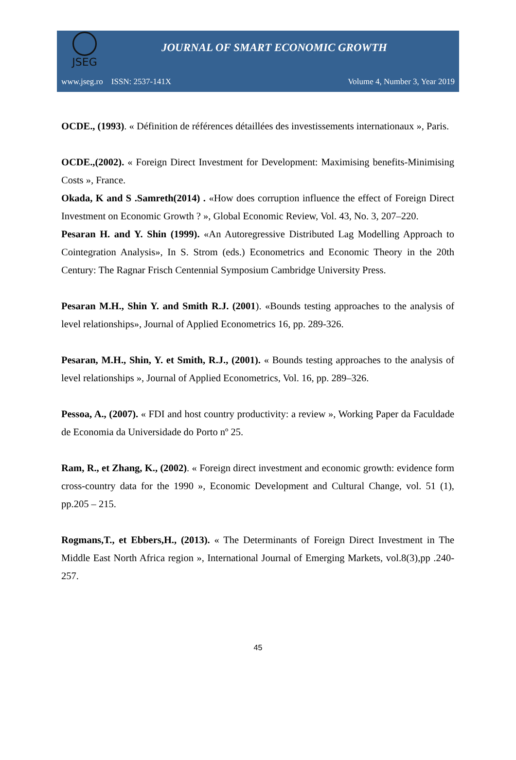JSEG
JOURNAL OF SMART ECONOMIC GROWTH
www.jseg.ro ISSN: 2537-141X Volume 4, Number 3, Year 2019
OCDE., (1993). « Définition de références détaillées des investissements internationaux », Paris.
OCDE.,(2002). « Foreign Direct Investment for Development: Maximising benefits-Minimising Costs », France.
Okada, K and S .Samreth(2014) . «How does corruption influence the effect of Foreign Direct Investment on Economic Growth ? », Global Economic Review, Vol. 43, No. 3, 207–220.
Pesaran H. and Y. Shin (1999). «An Autoregressive Distributed Lag Modelling Approach to Cointegration Analysis», In S. Strom (eds.) Econometrics and Economic Theory in the 20th Century: The Ragnar Frisch Centennial Symposium Cambridge University Press.
Pesaran M.H., Shin Y. and Smith R.J. (2001). «Bounds testing approaches to the analysis of level relationships», Journal of Applied Econometrics 16, pp. 289-326.
Pesaran, M.H., Shin, Y. et Smith, R.J., (2001). « Bounds testing approaches to the analysis of level relationships », Journal of Applied Econometrics, Vol. 16, pp. 289–326.
Pessoa, A., (2007). « FDI and host country productivity: a review », Working Paper da Faculdade de Economia da Universidade do Porto nº 25.
Ram, R., et Zhang, K., (2002). « Foreign direct investment and economic growth: evidence form cross-country data for the 1990 », Economic Development and Cultural Change, vol. 51 (1), pp.205 – 215.
Rogmans,T., et Ebbers,H., (2013). « The Determinants of Foreign Direct Investment in The Middle East North Africa region », International Journal of Emerging Markets, vol.8(3),pp .240-257.
45